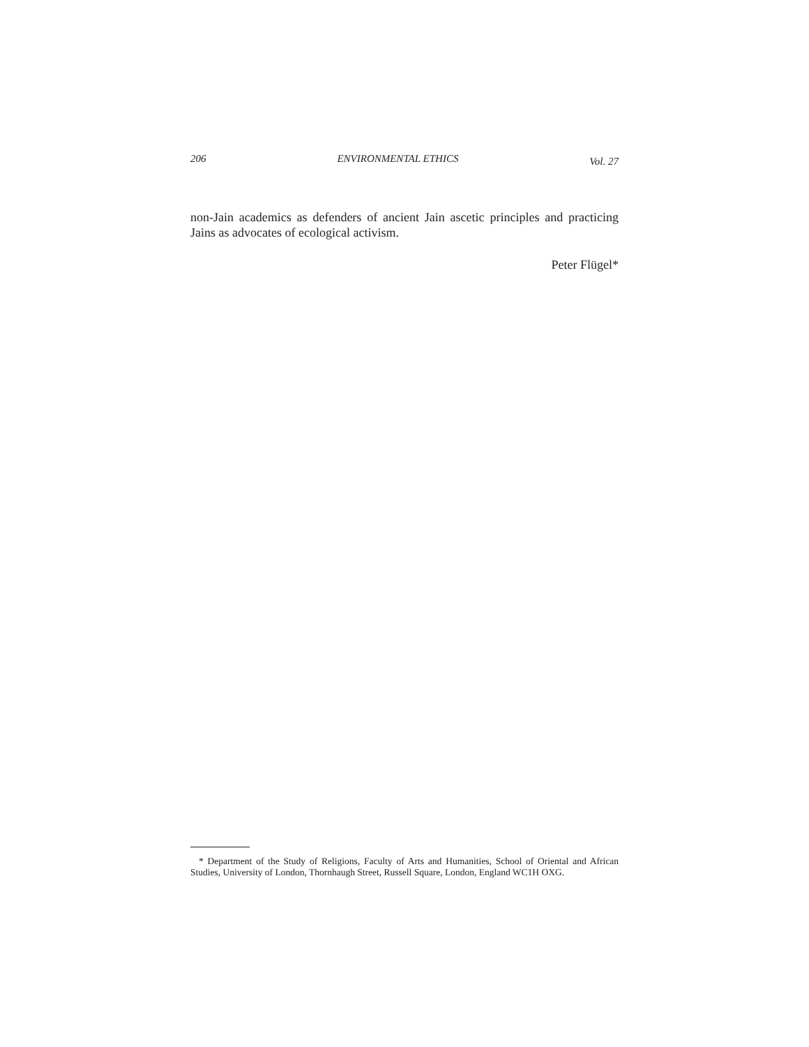206 ENVIRONMENTAL ETHICS Vol. 27
non-Jain academics as defenders of ancient Jain ascetic principles and practicing Jains as advocates of ecological activism.
Peter Flügel*
* Department of the Study of Religions, Faculty of Arts and Humanities, School of Oriental and African Studies, University of London, Thornhaugh Street, Russell Square, London, England WC1H OXG.